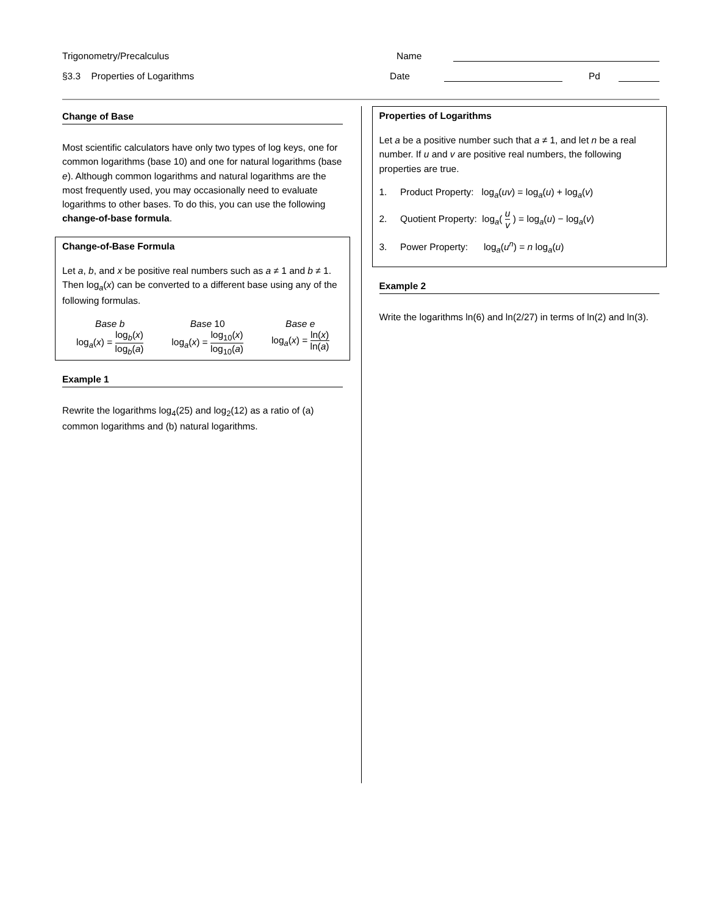Trigonometry/Precalculus Name
§3.3 Properties of Logarithms Date Pd
Change of Base
Most scientific calculators have only two types of log keys, one for common logarithms (base 10) and one for natural logarithms (base e). Although common logarithms and natural logarithms are the most frequently used, you may occasionally need to evaluate logarithms to other bases. To do this, you can use the following change-of-base formula.
Change-of-Base Formula
Let a, b, and x be positive real numbers such as a ≠ 1 and b ≠ 1. Then log<sub>a</sub>(x) can be converted to a different base using any of the following formulas.
Base b
log<sub>a</sub>(x) = log<sub>b</sub>(x) log<sub>b</sub>(a)
Base 10
log<sub>a</sub>(x) = log<sub>10</sub>(x) log<sub>10</sub>(a)
Base e
log<sub>a</sub>(x) = ln(x) ln(a)
Example 1
Rewrite the logarithms log<sub>4</sub>(25) and log<sub>2</sub>(12) as a ratio of (a) common logarithms and (b) natural logarithms.
Properties of Logarithms
Let a be a positive number such that a ≠ 1, and let n be a real number. If u and v are positive real numbers, the following properties are true.
1. Product Property: log<sub>a</sub>(uv) = log<sub>a</sub>(u) + log<sub>a</sub>(v)
2. Quotient Property: log<sub>a</sub>( u v ) = log<sub>a</sub>(u) − log<sub>a</sub>(v)
3. Power Property: log<sub>a</sub>(u<sup>n</sup>) = n log<sub>a</sub>(u)
Example 2
Write the logarithms ln(6) and ln(2/27) in terms of ln(2) and ln(3).